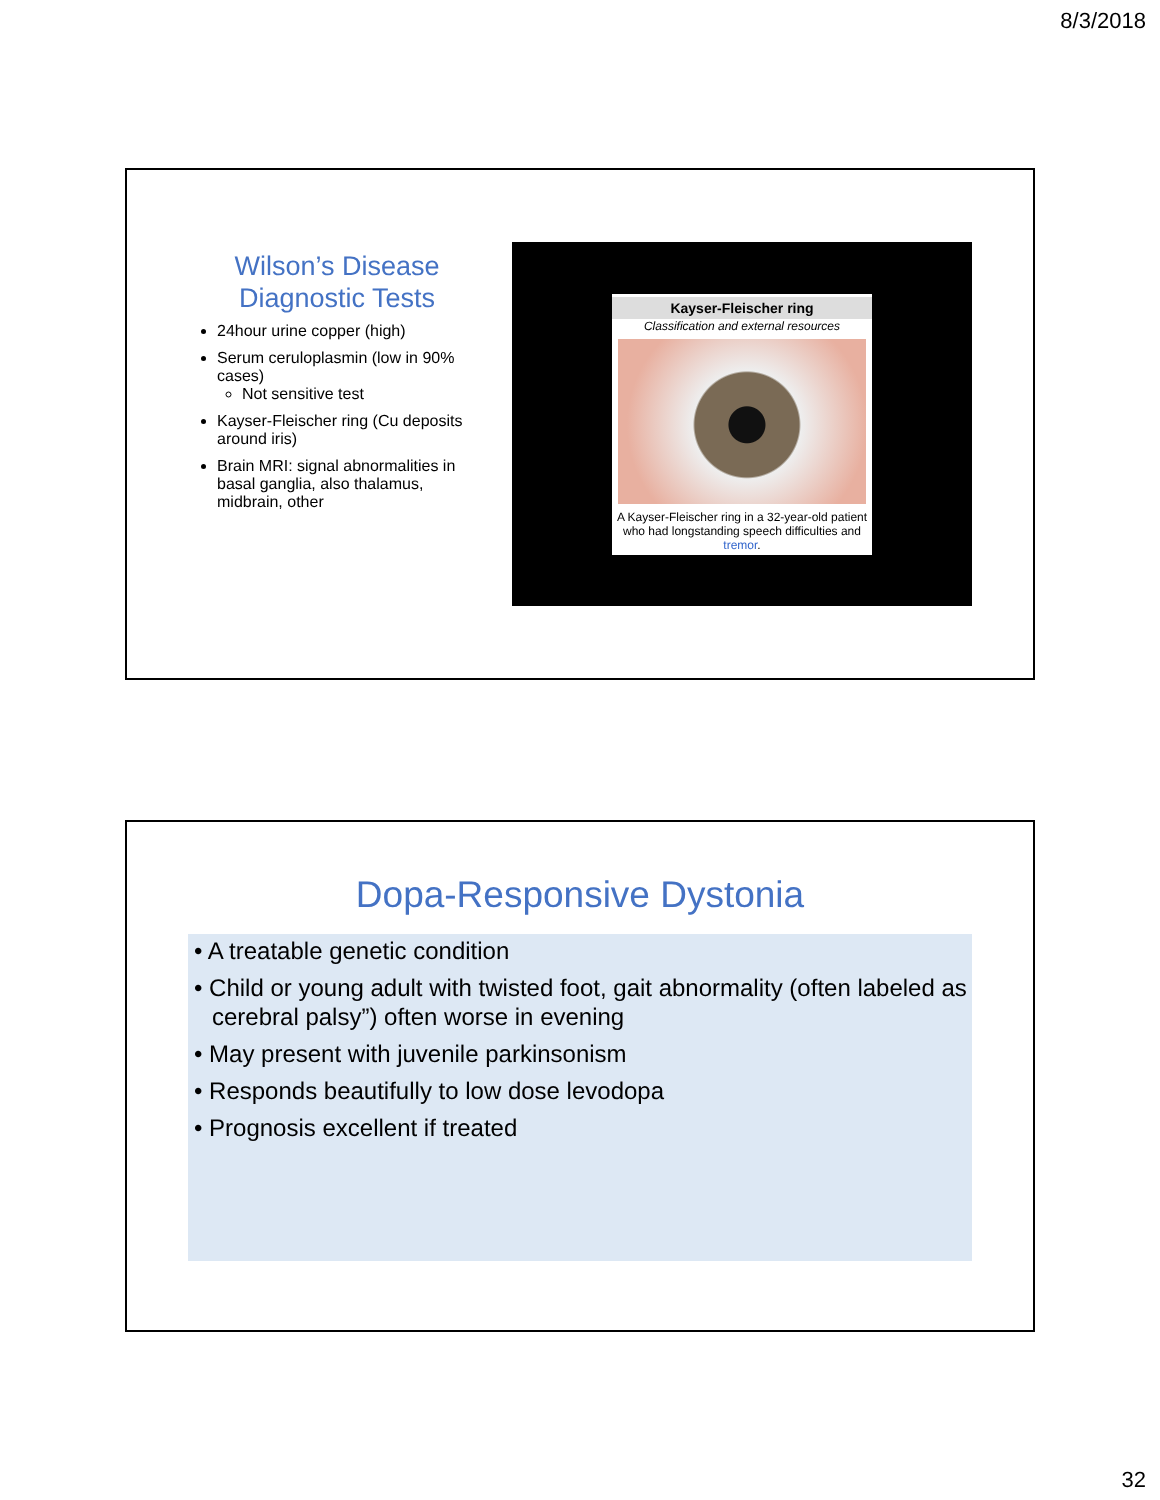8/3/2018
Wilson’s Disease
Diagnostic Tests
24hour urine copper (high)
Serum ceruloplasmin (low in 90% cases)
Not sensitive test
Kayser-Fleischer ring (Cu deposits around iris)
Brain MRI: signal abnormalities in basal ganglia, also thalamus, midbrain, other
Kayser-Fleischer ring
Classification and external resources
A Kayser-Fleischer ring in a 32-year-old patient who had longstanding speech difficulties and tremor.
Dopa-Responsive Dystonia
• A treatable genetic condition
• Child or young adult with twisted foot, gait abnormality (often labeled as cerebral palsy”) often worse in evening
• May present with juvenile parkinsonism
• Responds beautifully to low dose levodopa
• Prognosis excellent if treated
32